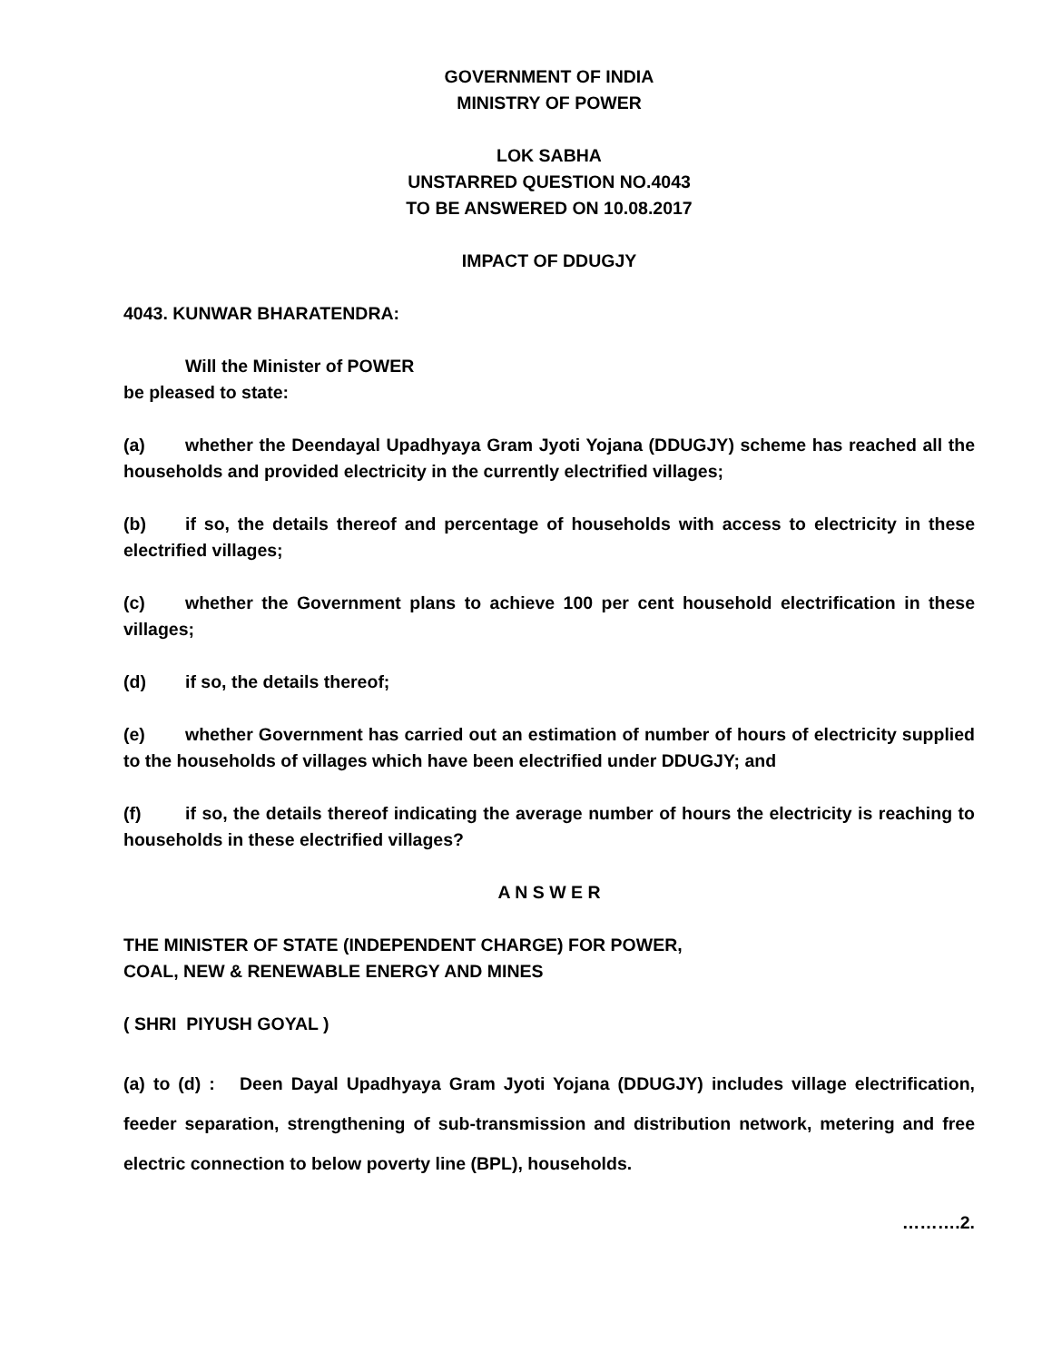GOVERNMENT OF INDIA
MINISTRY OF POWER
LOK SABHA
UNSTARRED QUESTION NO.4043
TO BE ANSWERED ON 10.08.2017
IMPACT OF DDUGJY
4043. KUNWAR BHARATENDRA:
Will the Minister of POWER
be pleased to state:
(a) whether the Deendayal Upadhyaya Gram Jyoti Yojana (DDUGJY) scheme has reached all the households and provided electricity in the currently electrified villages;
(b) if so, the details thereof and percentage of households with access to electricity in these electrified villages;
(c) whether the Government plans to achieve 100 per cent household electrification in these villages;
(d) if so, the details thereof;
(e) whether Government has carried out an estimation of number of hours of electricity supplied to the households of villages which have been electrified under DDUGJY; and
(f) if so, the details thereof indicating the average number of hours the electricity is reaching to households in these electrified villages?
A N S W E R
THE MINISTER OF STATE (INDEPENDENT CHARGE) FOR POWER,
COAL, NEW & RENEWABLE ENERGY AND MINES
( SHRI PIYUSH GOYAL )
(a) to (d) : Deen Dayal Upadhyaya Gram Jyoti Yojana (DDUGJY) includes village electrification, feeder separation, strengthening of sub-transmission and distribution network, metering and free electric connection to below poverty line (BPL), households.
……….2.